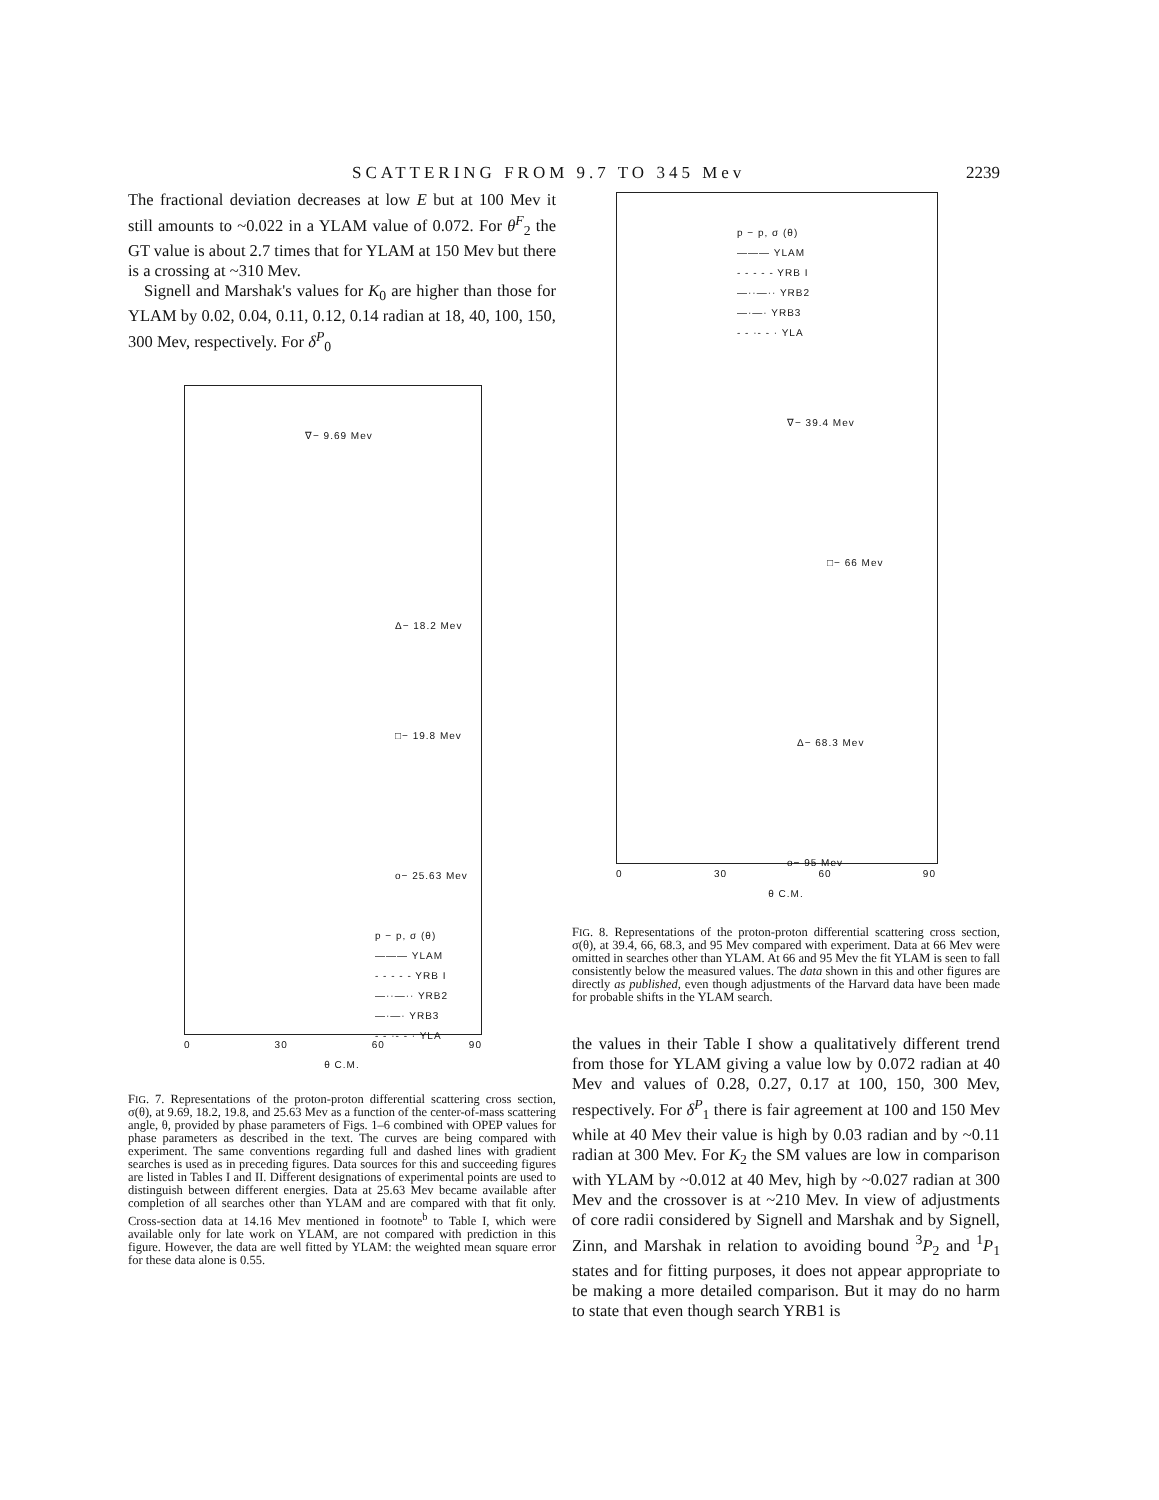SCATTERING FROM 9.7 TO 345 Mev 2239
The fractional deviation decreases at low E but at 100 Mev it still amounts to ~0.022 in a YLAM value of 0.072. For θ<sup>F</sup><sub>2</sub> the GT value is about 2.7 times that for YLAM at 150 Mev but there is a crossing at ~310 Mev.
Signell and Marshak's values for K<sub>0</sub> are higher than those for YLAM by 0.02, 0.04, 0.11, 0.12, 0.14 radian at 18, 40, 100, 150, 300 Mev, respectively. For δ<sup>P</sup><sub>0</sub>
∇− 9.69 Mev
Δ− 18.2 Mev
□− 19.8 Mev
o− 25.63 Mev
p − p, σ (θ)
——— YLAM
- - - - - YRB I
—··—·· YRB2
—·—· YRB3
- - ·- - · YLA
0 30 60 90
θ C.M.
FIG. 7. Representations of the proton-proton differential scattering cross section, σ(θ), at 9.69, 18.2, 19.8, and 25.63 Mev as a function of the center-of-mass scattering angle, θ, provided by phase parameters of Figs. 1–6 combined with OPEP values for phase parameters as described in the text. The curves are being compared with experiment. The same conventions regarding full and dashed lines with gradient searches is used as in preceding figures. Data sources for this and succeeding figures are listed in Tables I and II. Different designations of experimental points are used to distinguish between different energies. Data at 25.63 Mev became available after completion of all searches other than YLAM and are compared with that fit only. Cross-section data at 14.16 Mev mentioned in footnote<sup>b</sup> to Table I, which were available only for late work on YLAM, are not compared with prediction in this figure. However, the data are well fitted by YLAM: the weighted mean square error for these data alone is 0.55.
p − p, σ (θ)
——— YLAM
- - - - - YRB I
—··—·· YRB2
—·—· YRB3
- - ·- - · YLA
∇− 39.4 Mev
□− 66 Mev
Δ− 68.3 Mev
o− 95 Mev
0 30 60 90
θ C.M.
FIG. 8. Representations of the proton-proton differential scattering cross section, σ(θ), at 39.4, 66, 68.3, and 95 Mev compared with experiment. Data at 66 Mev were omitted in searches other than YLAM. At 66 and 95 Mev the fit YLAM is seen to fall consistently below the measured values. The data shown in this and other figures are directly as published, even though adjustments of the Harvard data have been made for probable shifts in the YLAM search.
the values in their Table I show a qualitatively different trend from those for YLAM giving a value low by 0.072 radian at 40 Mev and values of 0.28, 0.27, 0.17 at 100, 150, 300 Mev, respectively. For δ<sup>P</sup><sub>1</sub> there is fair agreement at 100 and 150 Mev while at 40 Mev their value is high by 0.03 radian and by ~0.11 radian at 300 Mev. For K<sub>2</sub> the SM values are low in comparison with YLAM by ~0.012 at 40 Mev, high by ~0.027 radian at 300 Mev and the crossover is at ~210 Mev. In view of adjustments of core radii considered by Signell and Marshak and by Signell, Zinn, and Marshak in relation to avoiding bound <sup>3</sup>P<sub>2</sub> and <sup>1</sup>P<sub>1</sub> states and for fitting purposes, it does not appear appropriate to be making a more detailed comparison. But it may do no harm to state that even though search YRB1 is